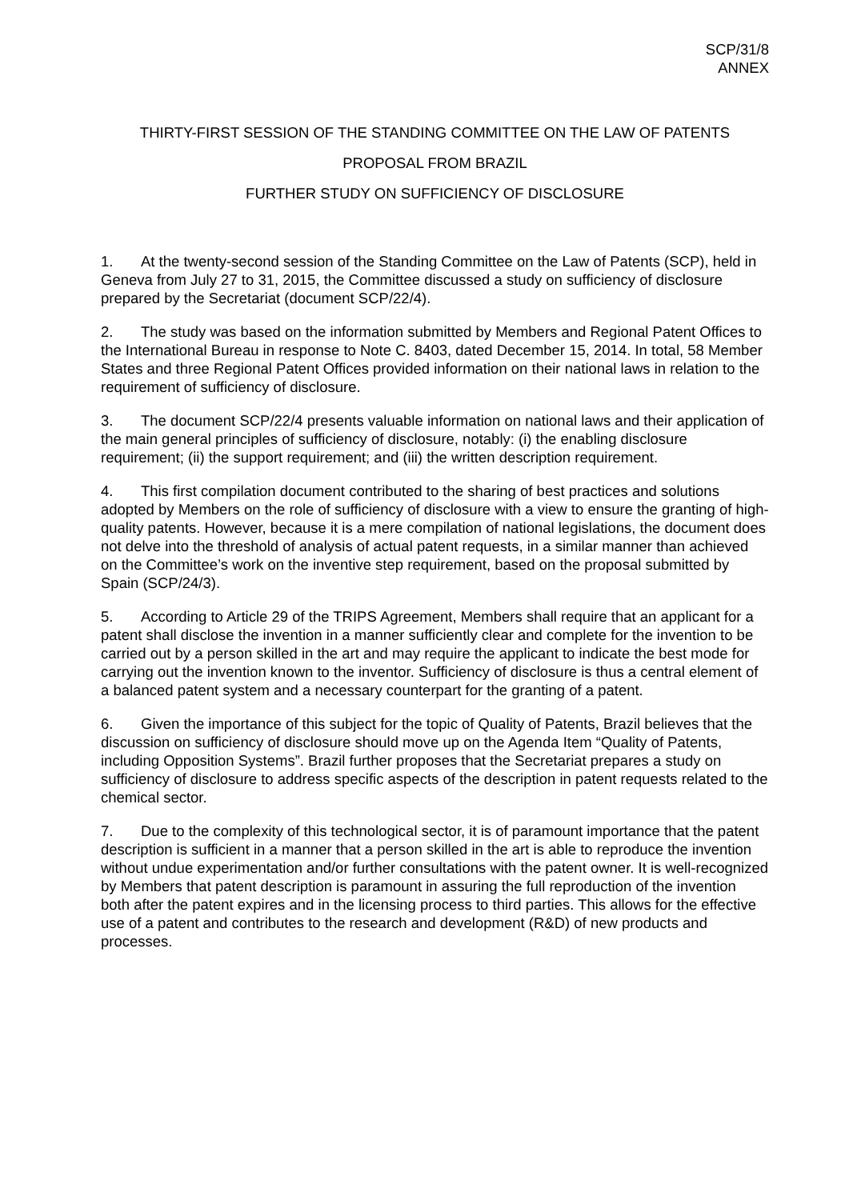SCP/31/8
ANNEX
THIRTY-FIRST SESSION OF THE STANDING COMMITTEE ON THE LAW OF PATENTS
PROPOSAL FROM BRAZIL
FURTHER STUDY ON SUFFICIENCY OF DISCLOSURE
1. At the twenty-second session of the Standing Committee on the Law of Patents (SCP), held in Geneva from July 27 to 31, 2015, the Committee discussed a study on sufficiency of disclosure prepared by the Secretariat (document SCP/22/4).
2. The study was based on the information submitted by Members and Regional Patent Offices to the International Bureau in response to Note C. 8403, dated December 15, 2014. In total, 58 Member States and three Regional Patent Offices provided information on their national laws in relation to the requirement of sufficiency of disclosure.
3. The document SCP/22/4 presents valuable information on national laws and their application of the main general principles of sufficiency of disclosure, notably: (i) the enabling disclosure requirement; (ii) the support requirement; and (iii) the written description requirement.
4. This first compilation document contributed to the sharing of best practices and solutions adopted by Members on the role of sufficiency of disclosure with a view to ensure the granting of high-quality patents. However, because it is a mere compilation of national legislations, the document does not delve into the threshold of analysis of actual patent requests, in a similar manner than achieved on the Committee’s work on the inventive step requirement, based on the proposal submitted by Spain (SCP/24/3).
5. According to Article 29 of the TRIPS Agreement, Members shall require that an applicant for a patent shall disclose the invention in a manner sufficiently clear and complete for the invention to be carried out by a person skilled in the art and may require the applicant to indicate the best mode for carrying out the invention known to the inventor. Sufficiency of disclosure is thus a central element of a balanced patent system and a necessary counterpart for the granting of a patent.
6. Given the importance of this subject for the topic of Quality of Patents, Brazil believes that the discussion on sufficiency of disclosure should move up on the Agenda Item “Quality of Patents, including Opposition Systems”. Brazil further proposes that the Secretariat prepares a study on sufficiency of disclosure to address specific aspects of the description in patent requests related to the chemical sector.
7. Due to the complexity of this technological sector, it is of paramount importance that the patent description is sufficient in a manner that a person skilled in the art is able to reproduce the invention without undue experimentation and/or further consultations with the patent owner. It is well-recognized by Members that patent description is paramount in assuring the full reproduction of the invention both after the patent expires and in the licensing process to third parties. This allows for the effective use of a patent and contributes to the research and development (R&D) of new products and processes.